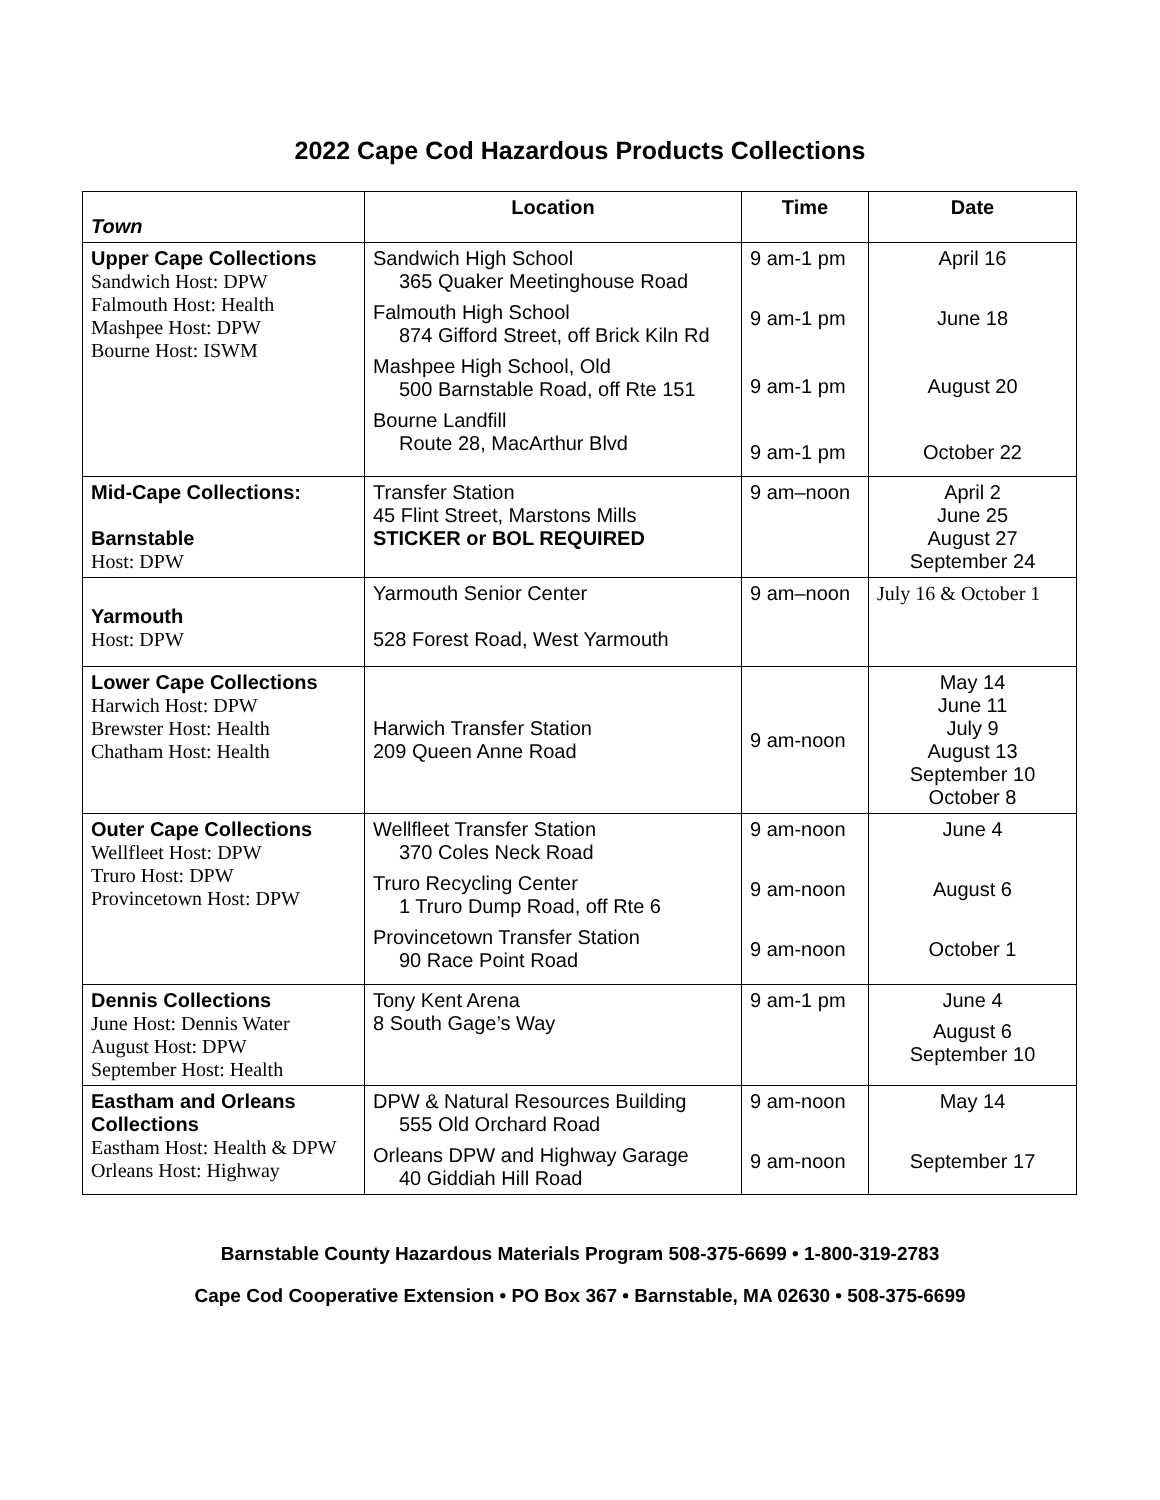2022 Cape Cod Hazardous Products Collections
| Town | Location | Time | Date |
| --- | --- | --- | --- |
| Upper Cape Collections Sandwich Host: DPW Falmouth Host: Health Mashpee Host: DPW Bourne Host: ISWM | Sandwich High School 365 Quaker Meetinghouse Road Falmouth High School 874 Gifford Street, off Brick Kiln Rd Mashpee High School, Old 500 Barnstable Road, off Rte 151 Bourne Landfill Route 28, MacArthur Blvd | 9 am-1 pm 9 am-1 pm 9 am-1 pm 9 am-1 pm | April 16 June 18 August 20 October 22 |
| Mid-Cape Collections: Barnstable Host: DPW | Transfer Station 45 Flint Street, Marstons Mills STICKER or BOL REQUIRED | 9 am–noon | April 2 June 25 August 27 September 24 |
| Yarmouth Host: DPW | Yarmouth Senior Center 528 Forest Road, West Yarmouth | 9 am–noon | July 16 & October 1 |
| Lower Cape Collections Harwich Host: DPW Brewster Host: Health Chatham Host: Health | Harwich Transfer Station 209 Queen Anne Road | 9 am-noon | May 14 June 11 July 9 August 13 September 10 October 8 |
| Outer Cape Collections Wellfleet Host: DPW Truro Host: DPW Provincetown Host: DPW | Wellfleet Transfer Station 370 Coles Neck Road Truro Recycling Center 1 Truro Dump Road, off Rte 6 Provincetown Transfer Station 90 Race Point Road | 9 am-noon 9 am-noon 9 am-noon | June 4 August 6 October 1 |
| Dennis Collections June Host: Dennis Water August Host: DPW September Host: Health | Tony Kent Arena 8 South Gage’s Way | 9 am-1 pm | June 4 August 6 September 10 |
| Eastham and Orleans Collections Eastham Host: Health & DPW Orleans Host: Highway | DPW & Natural Resources Building 555 Old Orchard Road Orleans DPW and Highway Garage 40 Giddiah Hill Road | 9 am-noon 9 am-noon | May 14 September 17 |
Barnstable County Hazardous Materials Program 508-375-6699 • 1-800-319-2783
Cape Cod Cooperative Extension • PO Box 367 • Barnstable, MA 02630 • 508-375-6699